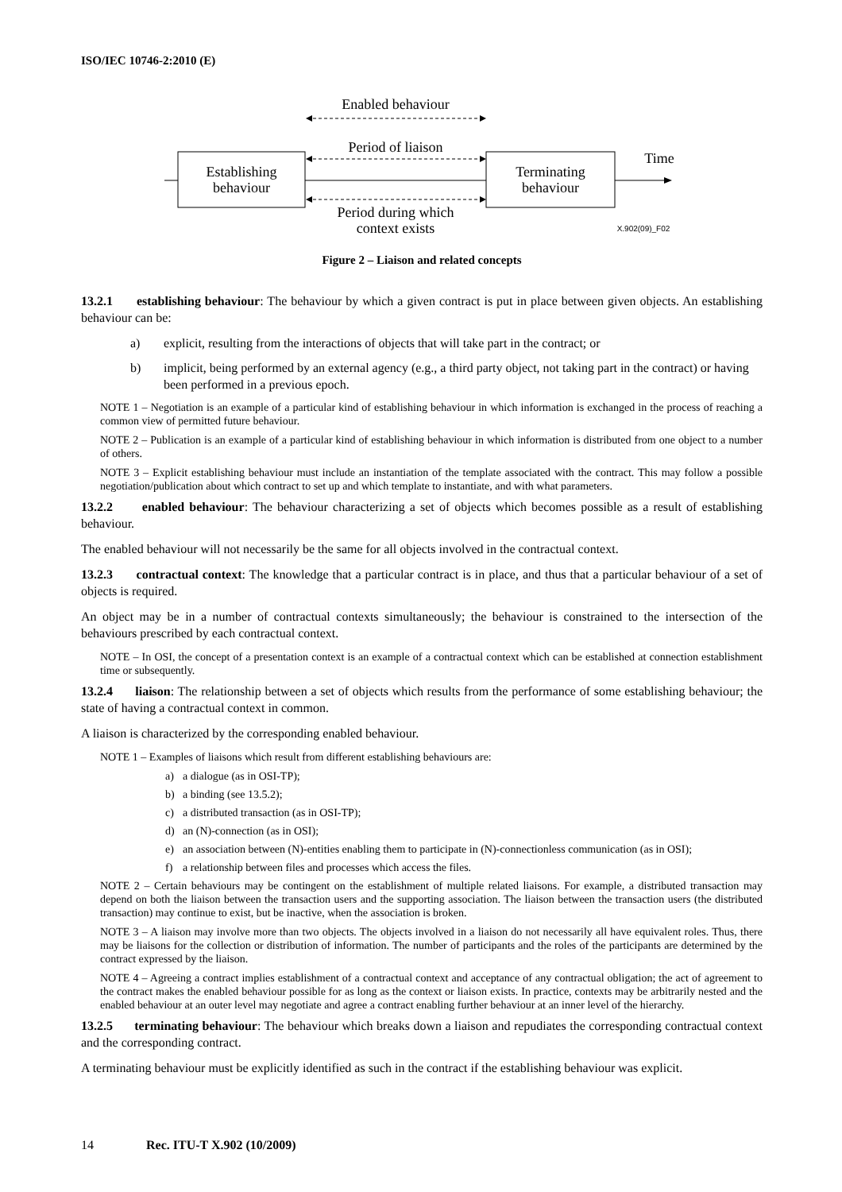ISO/IEC 10746-2:2010 (E)
Enabled behaviour
Period of liaison
Establishing
behaviour
Terminating
behaviour
Time
Period during which
context exists
X.902(09)_F02
Figure 2 – Liaison and related concepts
13.2.1 establishing behaviour: The behaviour by which a given contract is put in place between given objects. An establishing behaviour can be:
a) explicit, resulting from the interactions of objects that will take part in the contract; or
b) implicit, being performed by an external agency (e.g., a third party object, not taking part in the contract) or having been performed in a previous epoch.
NOTE 1 – Negotiation is an example of a particular kind of establishing behaviour in which information is exchanged in the process of reaching a common view of permitted future behaviour.
NOTE 2 – Publication is an example of a particular kind of establishing behaviour in which information is distributed from one object to a number of others.
NOTE 3 – Explicit establishing behaviour must include an instantiation of the template associated with the contract. This may follow a possible negotiation/publication about which contract to set up and which template to instantiate, and with what parameters.
13.2.2 enabled behaviour: The behaviour characterizing a set of objects which becomes possible as a result of establishing behaviour.
The enabled behaviour will not necessarily be the same for all objects involved in the contractual context.
13.2.3 contractual context: The knowledge that a particular contract is in place, and thus that a particular behaviour of a set of objects is required.
An object may be in a number of contractual contexts simultaneously; the behaviour is constrained to the intersection of the behaviours prescribed by each contractual context.
NOTE – In OSI, the concept of a presentation context is an example of a contractual context which can be established at connection establishment time or subsequently.
13.2.4 liaison: The relationship between a set of objects which results from the performance of some establishing behaviour; the state of having a contractual context in common.
A liaison is characterized by the corresponding enabled behaviour.
NOTE 1 – Examples of liaisons which result from different establishing behaviours are:
a) a dialogue (as in OSI-TP);
b) a binding (see 13.5.2);
c) a distributed transaction (as in OSI-TP);
d) an (N)-connection (as in OSI);
e) an association between (N)-entities enabling them to participate in (N)-connectionless communication (as in OSI);
f) a relationship between files and processes which access the files.
NOTE 2 – Certain behaviours may be contingent on the establishment of multiple related liaisons. For example, a distributed transaction may depend on both the liaison between the transaction users and the supporting association. The liaison between the transaction users (the distributed transaction) may continue to exist, but be inactive, when the association is broken.
NOTE 3 – A liaison may involve more than two objects. The objects involved in a liaison do not necessarily all have equivalent roles. Thus, there may be liaisons for the collection or distribution of information. The number of participants and the roles of the participants are determined by the contract expressed by the liaison.
NOTE 4 – Agreeing a contract implies establishment of a contractual context and acceptance of any contractual obligation; the act of agreement to the contract makes the enabled behaviour possible for as long as the context or liaison exists. In practice, contexts may be arbitrarily nested and the enabled behaviour at an outer level may negotiate and agree a contract enabling further behaviour at an inner level of the hierarchy.
13.2.5 terminating behaviour: The behaviour which breaks down a liaison and repudiates the corresponding contractual context and the corresponding contract.
A terminating behaviour must be explicitly identified as such in the contract if the establishing behaviour was explicit.
14 Rec. ITU-T X.902 (10/2009)